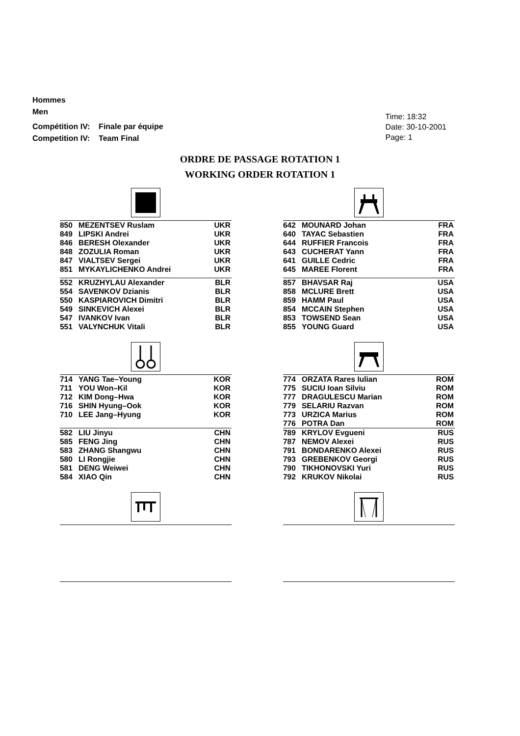Hommes
Men
Compétition IV: Finale par équipe
Competition IV: Team Final
Time: 18:32
Date: 30-10-2001
Page: 1
ORDRE DE PASSAGE ROTATION 1
WORKING ORDER ROTATION 1
| 850 | MEZENTSEV Ruslam | UKR |
| 849 | LIPSKI Andrei | UKR |
| 846 | BERESH Olexander | UKR |
| 848 | ZOZULIA Roman | UKR |
| 847 | VIALTSEV Sergei | UKR |
| 851 | MYKAYLICHENKO Andrei | UKR |
| 552 | KRUZHYLAU Alexander | BLR |
| 554 | SAVENKOV Dzianis | BLR |
| 550 | KASPIAROVICH Dimitri | BLR |
| 549 | SINKEVICH Alexei | BLR |
| 547 | IVANKOV Ivan | BLR |
| 551 | VALYNCHUK Vitali | BLR |
| 642 | MOUNARD Johan | FRA |
| 640 | TAYAC Sebastien | FRA |
| 644 | RUFFIER Francois | FRA |
| 643 | CUCHERAT Yann | FRA |
| 641 | GUILLE Cedric | FRA |
| 645 | MAREE Florent | FRA |
| 857 | BHAVSAR Raj | USA |
| 858 | MCLURE Brett | USA |
| 859 | HAMM Paul | USA |
| 854 | MCCAIN Stephen | USA |
| 853 | TOWSEND Sean | USA |
| 855 | YOUNG Guard | USA |
| 714 | YANG Tae–Young | KOR |
| 711 | YOU Won–Kil | KOR |
| 712 | KIM Dong–Hwa | KOR |
| 716 | SHIN Hyung–Ook | KOR |
| 710 | LEE Jang–Hyung | KOR |
| 582 | LIU Jinyu | CHN |
| 585 | FENG Jing | CHN |
| 583 | ZHANG Shangwu | CHN |
| 580 | LI Rongjie | CHN |
| 581 | DENG Weiwei | CHN |
| 584 | XIAO Qin | CHN |
| 774 | ORZATA Rares Iulian | ROM |
| 775 | SUCIU Ioan Silviu | ROM |
| 777 | DRAGULESCU Marian | ROM |
| 779 | SELARIU Razvan | ROM |
| 773 | URZICA Marius | ROM |
| 776 | POTRA Dan | ROM |
| 789 | KRYLOV Evgueni | RUS |
| 787 | NEMOV Alexei | RUS |
| 791 | BONDARENKO Alexei | RUS |
| 793 | GREBENKOV Georgi | RUS |
| 790 | TIKHONOVSKI Yuri | RUS |
| 792 | KRUKOV Nikolai | RUS |